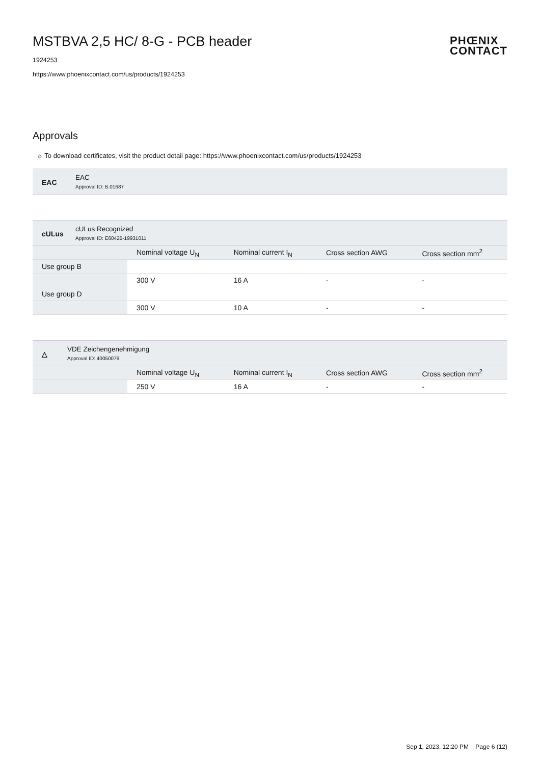PHŒNIX
CONTACT
MSTBVA 2,5 HC/ 8-G - PCB header
1924253
https://www.phoenixcontact.com/us/products/1924253
Approvals
☼ To download certificates, visit the product detail page: https://www.phoenixcontact.com/us/products/1924253
EAC EAC
Approval ID: B.01687
cULus
cULus Recognized
Approval ID: E60425-19931011
| | Nominal voltage U<sub>N</sub> | Nominal current I<sub>N</sub> | Cross section AWG | Cross section mm<sup>2</sup> |
| --- | --- | --- | --- | --- |
| Use group B | | | | |
| | 300 V | 16 A | - | - |
| Use group D | | | | |
| | 300 V | 10 A | - | - |
△
VDE Zeichengenehmigung
Approval ID: 40050079
| | Nominal voltage U<sub>N</sub> | Nominal current I<sub>N</sub> | Cross section AWG | Cross section mm<sup>2</sup> |
| --- | --- | --- | --- | --- |
| | 250 V | 16 A | - | - |
Sep 1, 2023, 12:20 PM Page 6 (12)